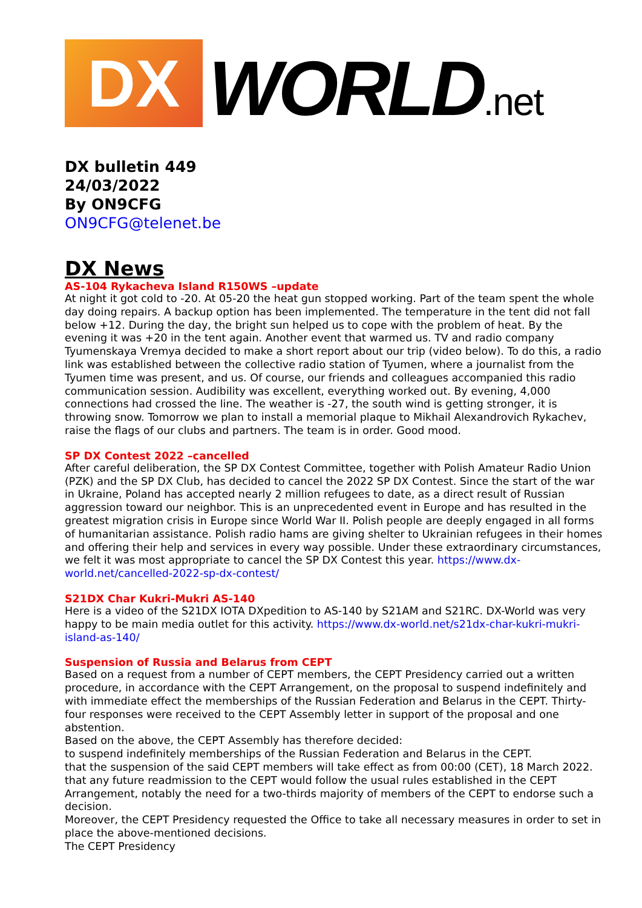DX
WORLD.net
DX bulletin 449
24/03/2022
By ON9CFG
ON9CFG@telenet.be
DX News
AS-104 Rykacheva Island R150WS –update
At night it got cold to -20. At 05-20 the heat gun stopped working. Part of the team spent the whole day doing repairs. A backup option has been implemented. The temperature in the tent did not fall below +12. During the day, the bright sun helped us to cope with the problem of heat. By the evening it was +20 in the tent again. Another event that warmed us. TV and radio company Tyumenskaya Vremya decided to make a short report about our trip (video below). To do this, a radio link was established between the collective radio station of Tyumen, where a journalist from the Tyumen time was present, and us. Of course, our friends and colleagues accompanied this radio communication session. Audibility was excellent, everything worked out. By evening, 4,000 connections had crossed the line. The weather is -27, the south wind is getting stronger, it is throwing snow. Tomorrow we plan to install a memorial plaque to Mikhail Alexandrovich Rykachev, raise the flags of our clubs and partners. The team is in order. Good mood.
SP DX Contest 2022 –cancelled
After careful deliberation, the SP DX Contest Committee, together with Polish Amateur Radio Union (PZK) and the SP DX Club, has decided to cancel the 2022 SP DX Contest. Since the start of the war in Ukraine, Poland has accepted nearly 2 million refugees to date, as a direct result of Russian aggression toward our neighbor. This is an unprecedented event in Europe and has resulted in the greatest migration crisis in Europe since World War II. Polish people are deeply engaged in all forms of humanitarian assistance. Polish radio hams are giving shelter to Ukrainian refugees in their homes and offering their help and services in every way possible. Under these extraordinary circumstances, we felt it was most appropriate to cancel the SP DX Contest this year. https://www.dx-world.net/cancelled-2022-sp-dx-contest/
S21DX Char Kukri-Mukri AS-140
Here is a video of the S21DX IOTA DXpedition to AS-140 by S21AM and S21RC. DX-World was very happy to be main media outlet for this activity. https://www.dx-world.net/s21dx-char-kukri-mukri-island-as-140/
Suspension of Russia and Belarus from CEPT
Based on a request from a number of CEPT members, the CEPT Presidency carried out a written procedure, in accordance with the CEPT Arrangement, on the proposal to suspend indefinitely and with immediate effect the memberships of the Russian Federation and Belarus in the CEPT. Thirty-four responses were received to the CEPT Assembly letter in support of the proposal and one abstention.
Based on the above, the CEPT Assembly has therefore decided:
to suspend indefinitely memberships of the Russian Federation and Belarus in the CEPT.
that the suspension of the said CEPT members will take effect as from 00:00 (CET), 18 March 2022.
that any future readmission to the CEPT would follow the usual rules established in the CEPT Arrangement, notably the need for a two-thirds majority of members of the CEPT to endorse such a decision.
Moreover, the CEPT Presidency requested the Office to take all necessary measures in order to set in place the above-mentioned decisions.
The CEPT Presidency